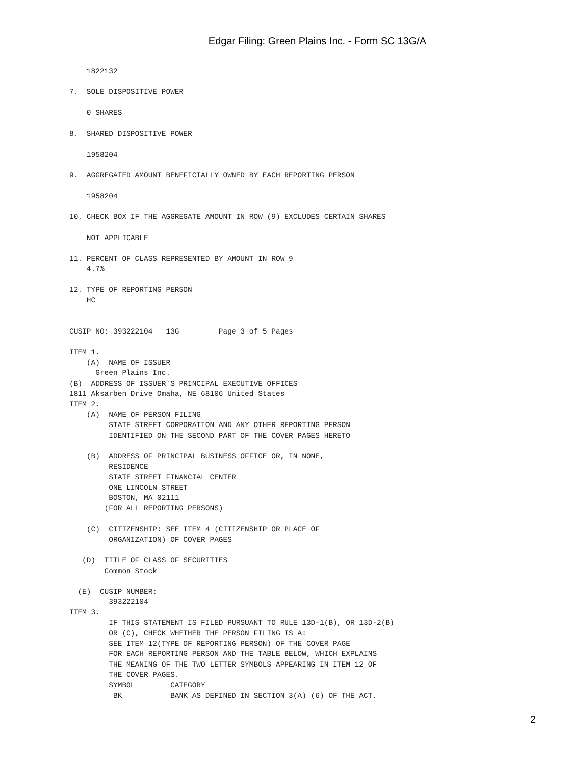Edgar Filing: Green Plains Inc. - Form SC 13G/A
    1822132

7.  SOLE DISPOSITIVE POWER

    0 SHARES

8.  SHARED DISPOSITIVE POWER

    1958204

9.  AGGREGATED AMOUNT BENEFICIALLY OWNED BY EACH REPORTING PERSON

    1958204

10. CHECK BOX IF THE AGGREGATE AMOUNT IN ROW (9) EXCLUDES CERTAIN SHARES

    NOT APPLICABLE

11. PERCENT OF CLASS REPRESENTED BY AMOUNT IN ROW 9
    4.7%

12. TYPE OF REPORTING PERSON
    HC


CUSIP NO: 393222104   13G         Page 3 of 5 Pages

ITEM 1.
    (A)  NAME OF ISSUER
      Green Plains Inc.
(B)  ADDRESS OF ISSUER`S PRINCIPAL EXECUTIVE OFFICES
1811 Aksarben Drive Omaha, NE 68106 United States
ITEM 2.
    (A)  NAME OF PERSON FILING
         STATE STREET CORPORATION AND ANY OTHER REPORTING PERSON
         IDENTIFIED ON THE SECOND PART OF THE COVER PAGES HERETO

    (B)  ADDRESS OF PRINCIPAL BUSINESS OFFICE OR, IN NONE,
         RESIDENCE
         STATE STREET FINANCIAL CENTER
         ONE LINCOLN STREET
         BOSTON, MA 02111
        (FOR ALL REPORTING PERSONS)

    (C)  CITIZENSHIP: SEE ITEM 4 (CITIZENSHIP OR PLACE OF
         ORGANIZATION) OF COVER PAGES

   (D)  TITLE OF CLASS OF SECURITIES
        Common Stock

  (E)  CUSIP NUMBER:
         393222104
ITEM 3.
         IF THIS STATEMENT IS FILED PURSUANT TO RULE 13D-1(B), OR 13D-2(B)
         OR (C), CHECK WHETHER THE PERSON FILING IS A:
         SEE ITEM 12(TYPE OF REPORTING PERSON) OF THE COVER PAGE
         FOR EACH REPORTING PERSON AND THE TABLE BELOW, WHICH EXPLAINS
         THE MEANING OF THE TWO LETTER SYMBOLS APPEARING IN ITEM 12 OF
         THE COVER PAGES.
         SYMBOL        CATEGORY
          BK           BANK AS DEFINED IN SECTION 3(A) (6) OF THE ACT.
2